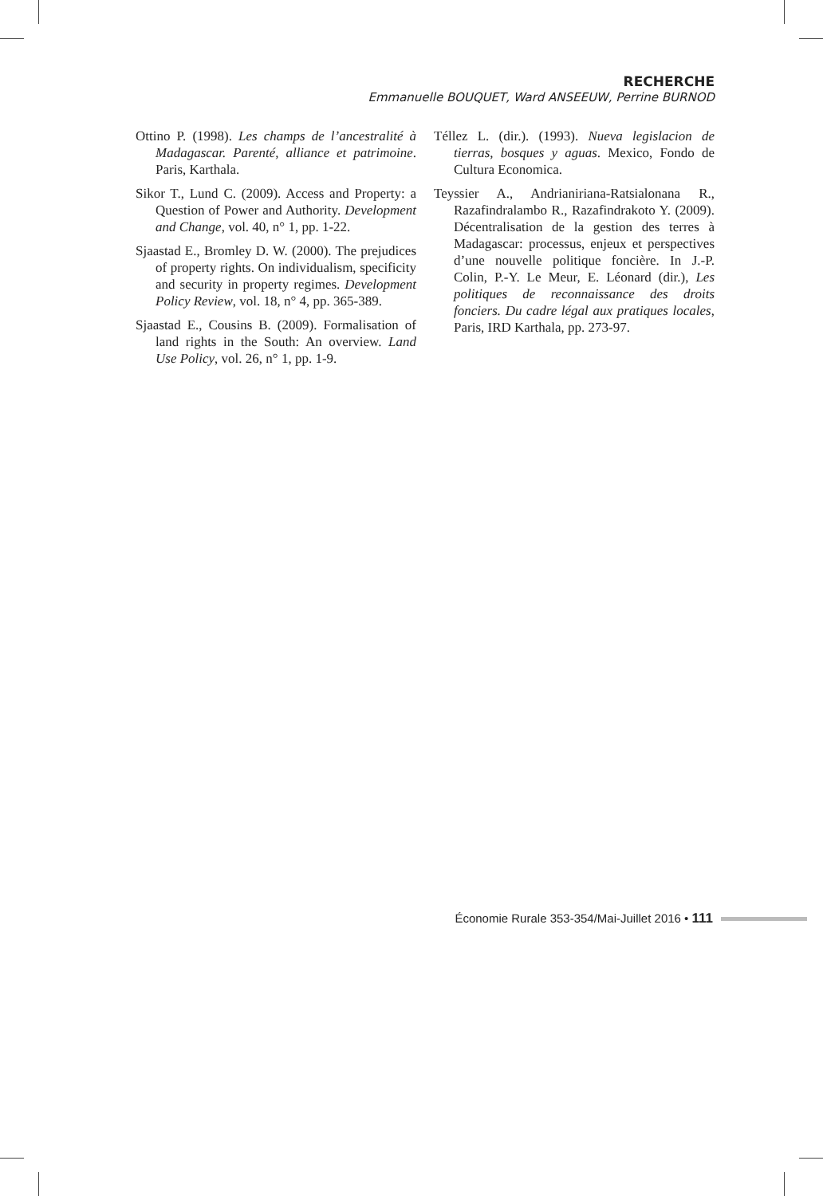RECHERCHE
Emmanuelle BOUQUET, Ward ANSEEUW, Perrine BURNOD
Ottino P. (1998). Les champs de l’ancestralité à Madagascar. Parenté, alliance et patrimoine. Paris, Karthala.
Sikor T., Lund C. (2009). Access and Property: a Question of Power and Authority. Development and Change, vol. 40, n° 1, pp. 1-22.
Sjaastad E., Bromley D. W. (2000). The prejudices of property rights. On individualism, specificity and security in property regimes. Development Policy Review, vol. 18, n° 4, pp. 365-389.
Sjaastad E., Cousins B. (2009). Formalisation of land rights in the South: An overview. Land Use Policy, vol. 26, n° 1, pp. 1-9.
Téllez L. (dir.). (1993). Nueva legislacion de tierras, bosques y aguas. Mexico, Fondo de Cultura Economica.
Teyssier A., Andrianiriana-Ratsialonana R., Razafindralambo R., Razafindrakoto Y. (2009). Décentralisation de la gestion des terres à Madagascar: processus, enjeux et perspectives d’une nouvelle politique foncière. In J.-P. Colin, P.-Y. Le Meur, E. Léonard (dir.), Les politiques de reconnaissance des droits fonciers. Du cadre légal aux pratiques locales, Paris, IRD Karthala, pp. 273-97.
Économie Rurale 353-354/Mai-Juillet 2016 • 111